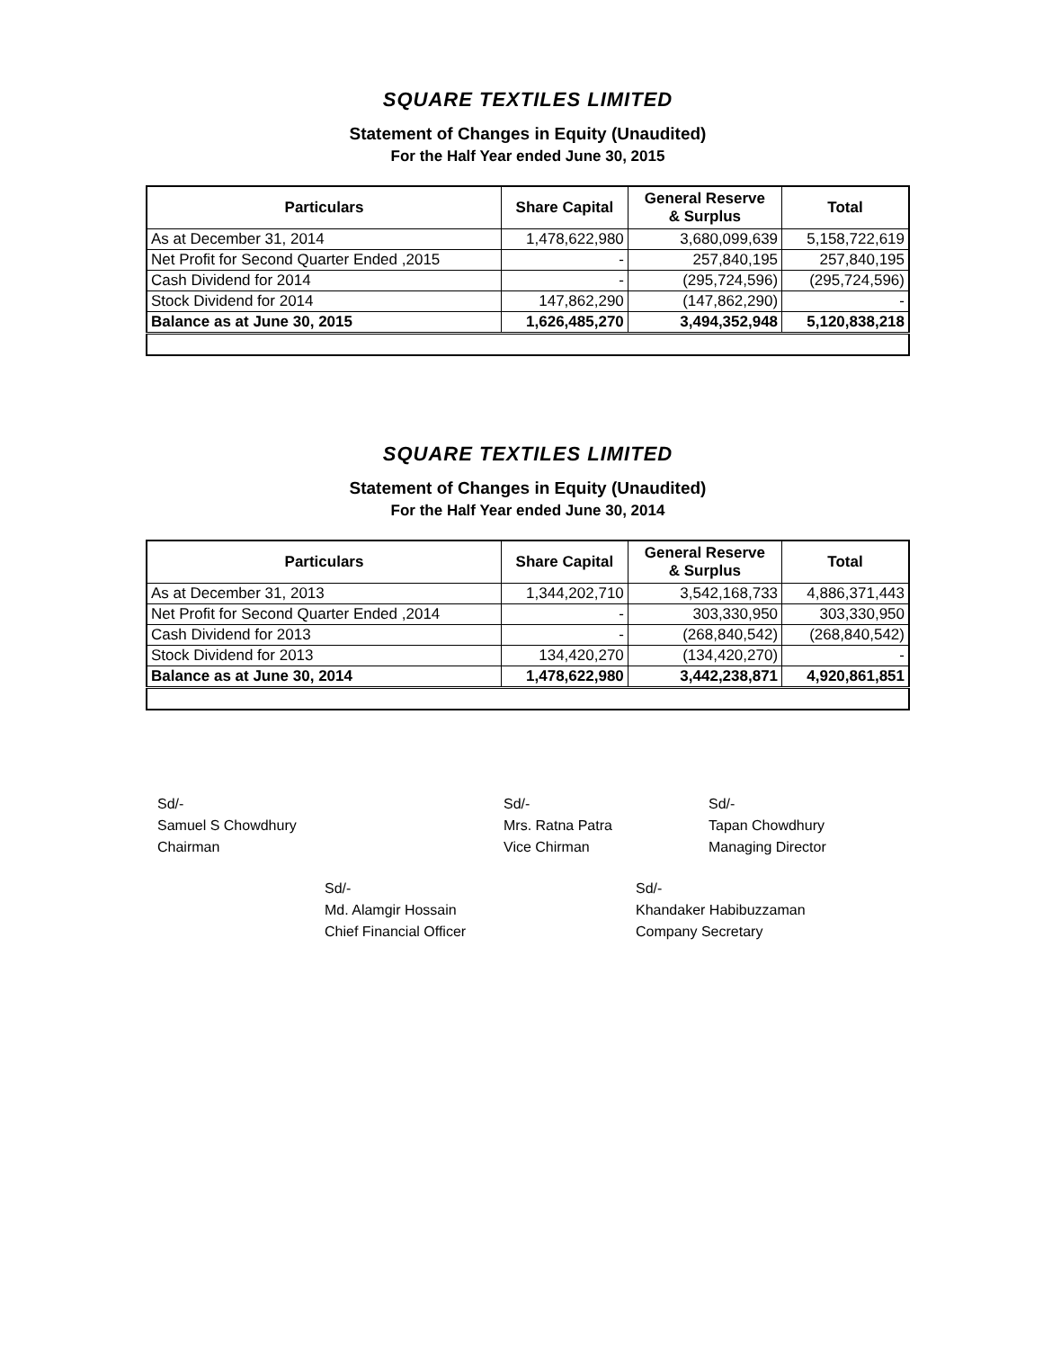SQUARE TEXTILES LIMITED
Statement of Changes in Equity (Unaudited)
For the Half Year ended June 30, 2015
| Particulars | Share Capital | General Reserve & Surplus | Total |
| --- | --- | --- | --- |
| As at December 31, 2014 | 1,478,622,980 | 3,680,099,639 | 5,158,722,619 |
| Net Profit for Second Quarter Ended ,2015 | - | 257,840,195 | 257,840,195 |
| Cash Dividend for 2014 | - | (295,724,596) | (295,724,596) |
| Stock Dividend for 2014 | 147,862,290 | (147,862,290) | - |
| Balance as at June 30, 2015 | 1,626,485,270 | 3,494,352,948 | 5,120,838,218 |
SQUARE TEXTILES LIMITED
Statement of Changes in Equity (Unaudited)
For the Half Year ended June 30, 2014
| Particulars | Share Capital | General Reserve & Surplus | Total |
| --- | --- | --- | --- |
| As at December 31, 2013 | 1,344,202,710 | 3,542,168,733 | 4,886,371,443 |
| Net Profit for Second Quarter Ended ,2014 | - | 303,330,950 | 303,330,950 |
| Cash Dividend for 2013 | - | (268,840,542) | (268,840,542) |
| Stock Dividend for 2013 | 134,420,270 | (134,420,270) | - |
| Balance as at June 30, 2014 | 1,478,622,980 | 3,442,238,871 | 4,920,861,851 |
Sd/-
Samuel S Chowdhury
Chairman
Sd/-
Mrs. Ratna Patra
Vice Chirman
Sd/-
Tapan Chowdhury
Managing Director
Sd/-
Md. Alamgir Hossain
Chief Financial Officer
Sd/-
Khandaker Habibuzzaman
Company Secretary